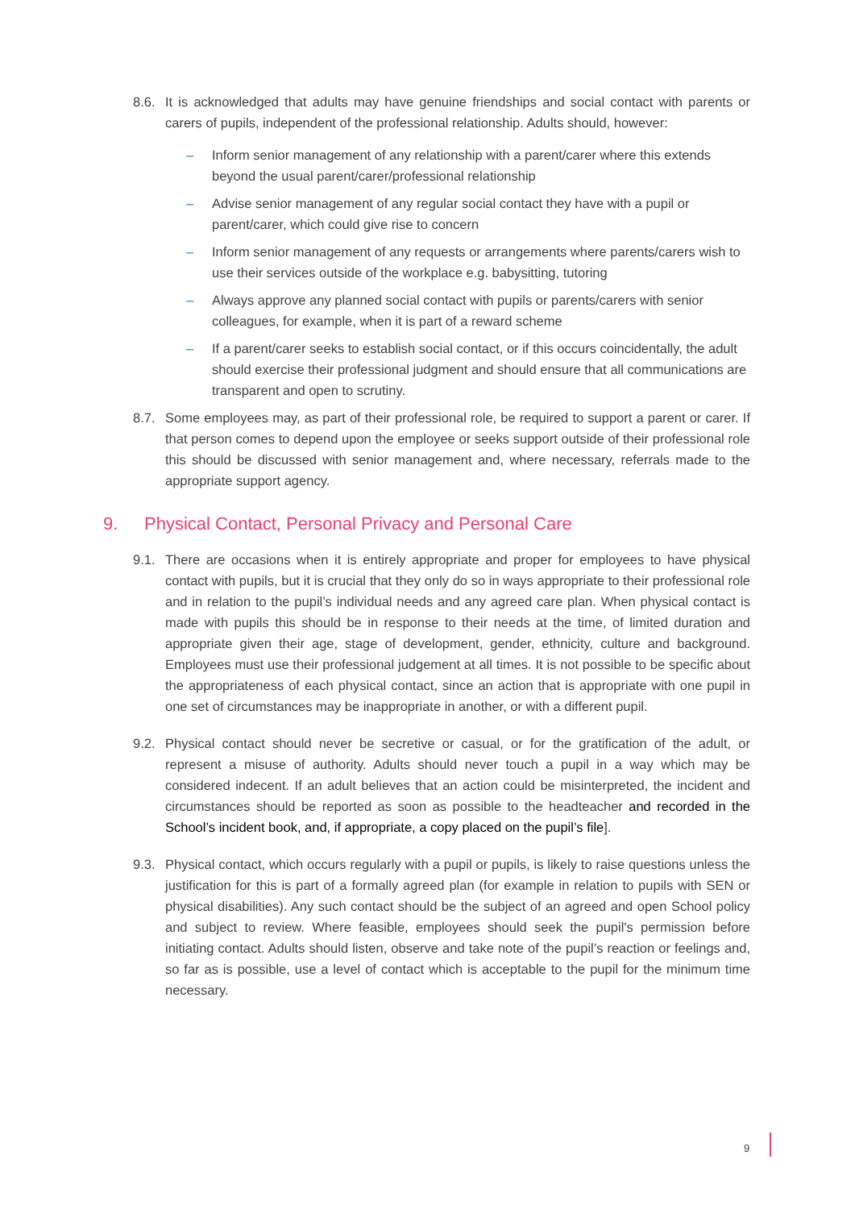8.6. It is acknowledged that adults may have genuine friendships and social contact with parents or carers of pupils, independent of the professional relationship. Adults should, however:
– Inform senior management of any relationship with a parent/carer where this extends beyond the usual parent/carer/professional relationship
– Advise senior management of any regular social contact they have with a pupil or parent/carer, which could give rise to concern
– Inform senior management of any requests or arrangements where parents/carers wish to use their services outside of the workplace e.g. babysitting, tutoring
– Always approve any planned social contact with pupils or parents/carers with senior colleagues, for example, when it is part of a reward scheme
– If a parent/carer seeks to establish social contact, or if this occurs coincidentally, the adult should exercise their professional judgment and should ensure that all communications are transparent and open to scrutiny.
8.7. Some employees may, as part of their professional role, be required to support a parent or carer. If that person comes to depend upon the employee or seeks support outside of their professional role this should be discussed with senior management and, where necessary, referrals made to the appropriate support agency.
9. Physical Contact, Personal Privacy and Personal Care
9.1. There are occasions when it is entirely appropriate and proper for employees to have physical contact with pupils, but it is crucial that they only do so in ways appropriate to their professional role and in relation to the pupil’s individual needs and any agreed care plan. When physical contact is made with pupils this should be in response to their needs at the time, of limited duration and appropriate given their age, stage of development, gender, ethnicity, culture and background. Employees must use their professional judgement at all times. It is not possible to be specific about the appropriateness of each physical contact, since an action that is appropriate with one pupil in one set of circumstances may be inappropriate in another, or with a different pupil.
9.2. Physical contact should never be secretive or casual, or for the gratification of the adult, or represent a misuse of authority. Adults should never touch a pupil in a way which may be considered indecent. If an adult believes that an action could be misinterpreted, the incident and circumstances should be reported as soon as possible to the headteacher and recorded in the School’s incident book, and, if appropriate, a copy placed on the pupil’s file].
9.3. Physical contact, which occurs regularly with a pupil or pupils, is likely to raise questions unless the justification for this is part of a formally agreed plan (for example in relation to pupils with SEN or physical disabilities). Any such contact should be the subject of an agreed and open School policy and subject to review. Where feasible, employees should seek the pupil's permission before initiating contact. Adults should listen, observe and take note of the pupil’s reaction or feelings and, so far as is possible, use a level of contact which is acceptable to the pupil for the minimum time necessary.
9